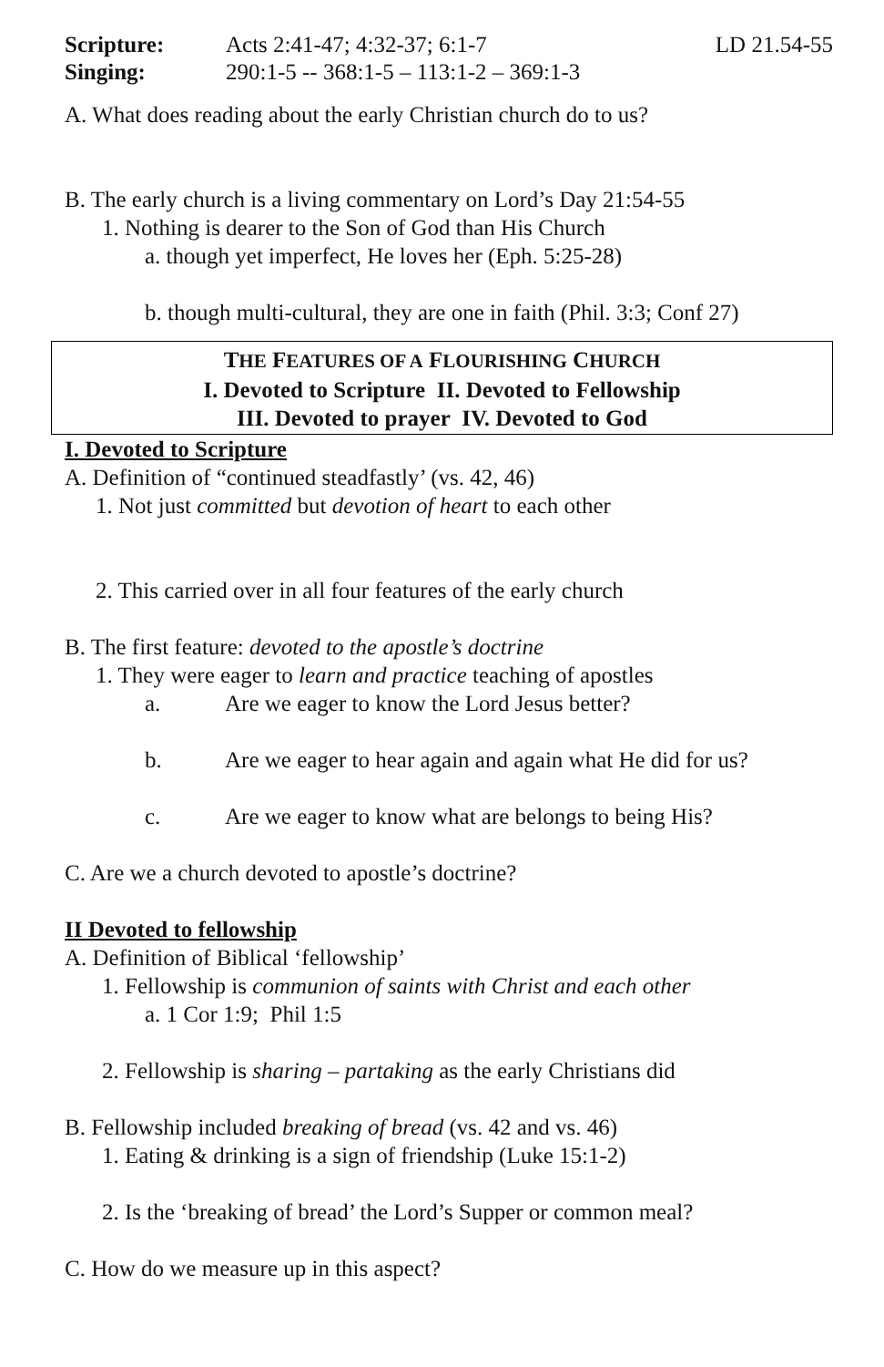Scripture: Acts 2:41-47; 4:32-37; 6:1-7 LD 21.54-55
Singing: 290:1-5 -- 368:1-5 – 113:1-2 – 369:1-3
A. What does reading about the early Christian church do to us?
B. The early church is a living commentary on Lord’s Day 21:54-55
1. Nothing is dearer to the Son of God than His Church
a. though yet imperfect, He loves her (Eph. 5:25-28)
b. though multi-cultural, they are one in faith (Phil. 3:3; Conf 27)
THE FEATURES OF A FLOURISHING CHURCH
I. Devoted to Scripture II. Devoted to Fellowship
III. Devoted to prayer IV. Devoted to God
I. Devoted to Scripture
A. Definition of “continued steadfastly’ (vs. 42, 46)
1. Not just committed but devotion of heart to each other
2. This carried over in all four features of the early church
B. The first feature: devoted to the apostle’s doctrine
1. They were eager to learn and practice teaching of apostles
a. Are we eager to know the Lord Jesus better?
b. Are we eager to hear again and again what He did for us?
c. Are we eager to know what are belongs to being His?
C. Are we a church devoted to apostle’s doctrine?
II Devoted to fellowship
A. Definition of Biblical ‘fellowship’
1. Fellowship is communion of saints with Christ and each other
a. 1 Cor 1:9; Phil 1:5
2. Fellowship is sharing – partaking as the early Christians did
B. Fellowship included breaking of bread (vs. 42 and vs. 46)
1. Eating & drinking is a sign of friendship (Luke 15:1-2)
2. Is the ‘breaking of bread’ the Lord’s Supper or common meal?
C. How do we measure up in this aspect?